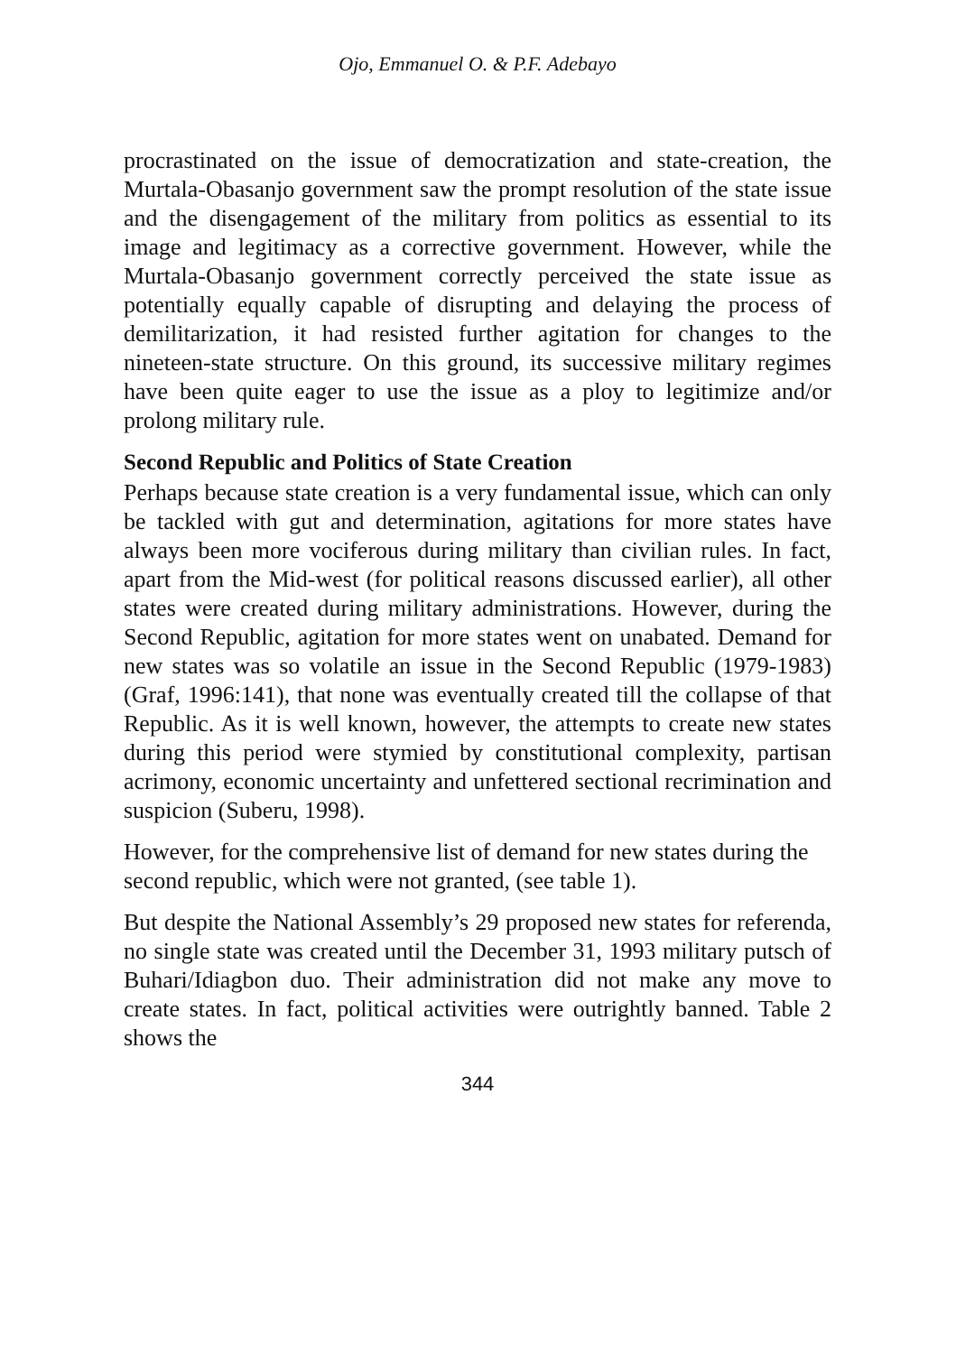Ojo, Emmanuel O. & P.F. Adebayo
procrastinated on the issue of democratization and state-creation, the Murtala-Obasanjo government saw the prompt resolution of the state issue and the disengagement of the military from politics as essential to its image and legitimacy as a corrective government. However, while the Murtala-Obasanjo government correctly perceived the state issue as potentially equally capable of disrupting and delaying the process of demilitarization, it had resisted further agitation for changes to the nineteen-state structure. On this ground, its successive military regimes have been quite eager to use the issue as a ploy to legitimize and/or prolong military rule.
Second Republic and Politics of State Creation
Perhaps because state creation is a very fundamental issue, which can only be tackled with gut and determination, agitations for more states have always been more vociferous during military than civilian rules. In fact, apart from the Mid-west (for political reasons discussed earlier), all other states were created during military administrations. However, during the Second Republic, agitation for more states went on unabated. Demand for new states was so volatile an issue in the Second Republic (1979-1983) (Graf, 1996:141), that none was eventually created till the collapse of that Republic. As it is well known, however, the attempts to create new states during this period were stymied by constitutional complexity, partisan acrimony, economic uncertainty and unfettered sectional recrimination and suspicion (Suberu, 1998).
However, for the comprehensive list of demand for new states during the second republic, which were not granted, (see table 1).
But despite the National Assembly’s 29 proposed new states for referenda, no single state was created until the December 31, 1993 military putsch of Buhari/Idiagbon duo. Their administration did not make any move to create states. In fact, political activities were outrightly banned. Table 2 shows the
344